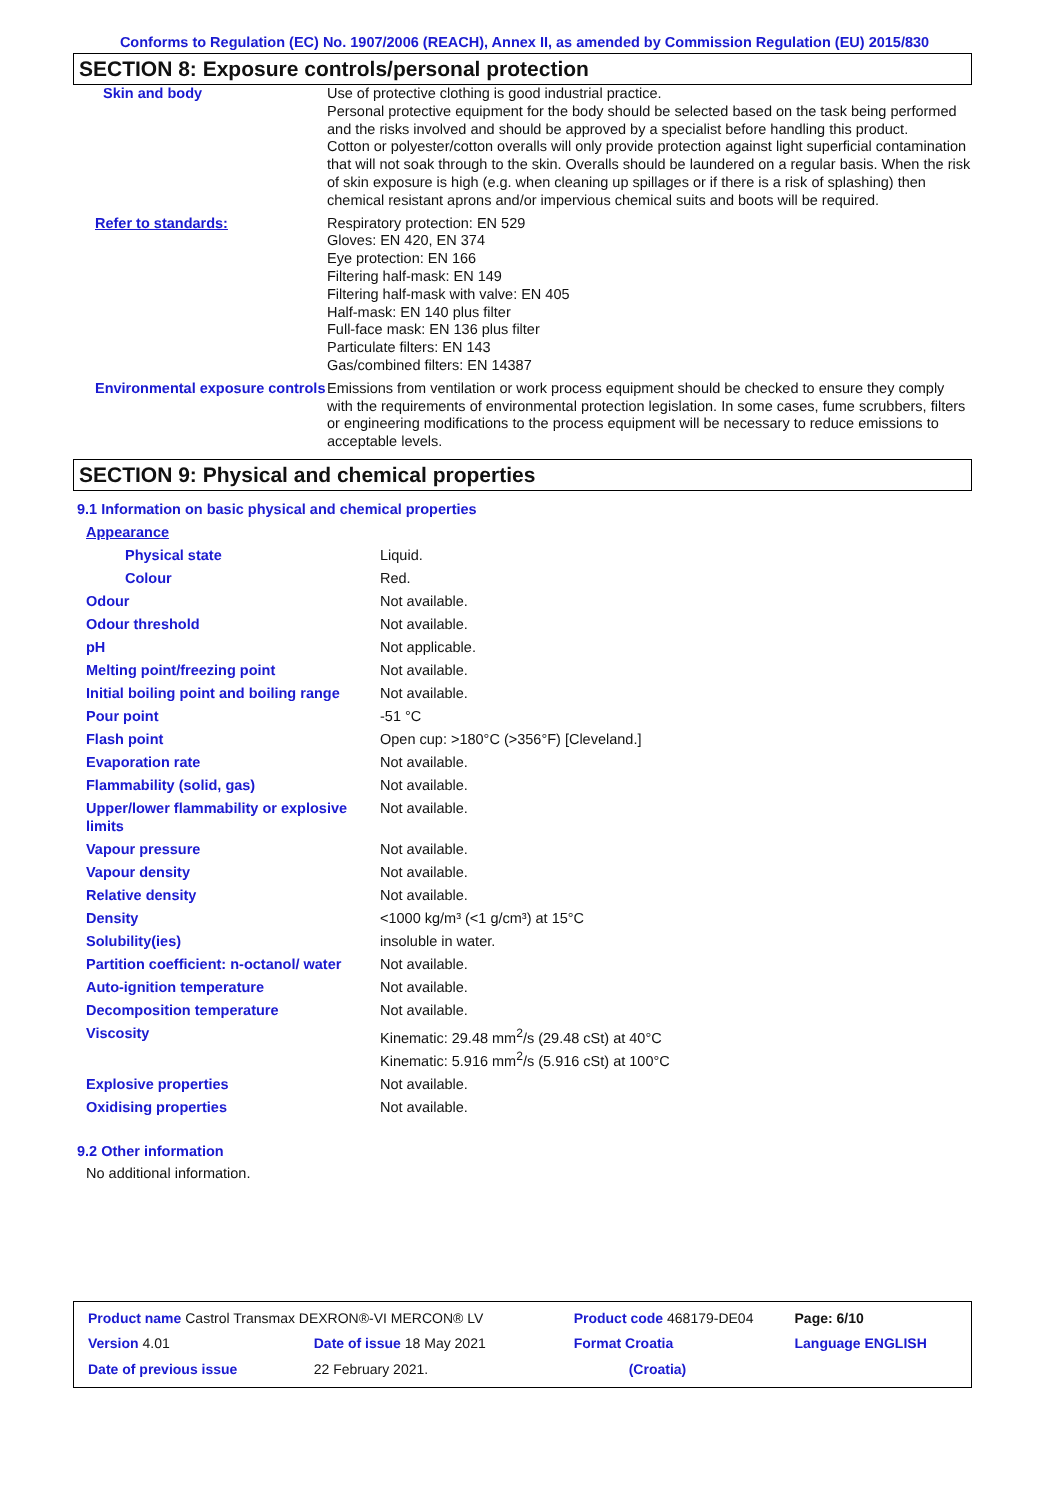Conforms to Regulation (EC) No. 1907/2006 (REACH), Annex II, as amended by Commission Regulation (EU) 2015/830
SECTION 8: Exposure controls/personal protection
| Skin and body | Use of protective clothing is good industrial practice. Personal protective equipment for the body should be selected based on the task being performed and the risks involved and should be approved by a specialist before handling this product. Cotton or polyester/cotton overalls will only provide protection against light superficial contamination that will not soak through to the skin. Overalls should be laundered on a regular basis. When the risk of skin exposure is high (e.g. when cleaning up spillages or if there is a risk of splashing) then chemical resistant aprons and/or impervious chemical suits and boots will be required. |
| Refer to standards: | Respiratory protection: EN 529 Gloves: EN 420, EN 374 Eye protection: EN 166 Filtering half-mask: EN 149 Filtering half-mask with valve: EN 405 Half-mask: EN 140 plus filter Full-face mask: EN 136 plus filter Particulate filters: EN 143 Gas/combined filters: EN 14387 |
| Environmental exposure controls | Emissions from ventilation or work process equipment should be checked to ensure they comply with the requirements of environmental protection legislation. In some cases, fume scrubbers, filters or engineering modifications to the process equipment will be necessary to reduce emissions to acceptable levels. |
SECTION 9: Physical and chemical properties
9.1 Information on basic physical and chemical properties
| Appearance | |
| Physical state | Liquid. |
| Colour | Red. |
| Odour | Not available. |
| Odour threshold | Not available. |
| pH | Not applicable. |
| Melting point/freezing point | Not available. |
| Initial boiling point and boiling range | Not available. |
| Pour point | -51 °C |
| Flash point | Open cup: >180°C (>356°F) [Cleveland.] |
| Evaporation rate | Not available. |
| Flammability (solid, gas) | Not available. |
| Upper/lower flammability or explosive limits | Not available. |
| Vapour pressure | Not available. |
| Vapour density | Not available. |
| Relative density | Not available. |
| Density | <1000 kg/m³ (<1 g/cm³) at 15°C |
| Solubility(ies) | insoluble in water. |
| Partition coefficient: n-octanol/ water | Not available. |
| Auto-ignition temperature | Not available. |
| Decomposition temperature | Not available. |
| Viscosity | Kinematic: 29.48 mm<sup>2</sup>/s (29.48 cSt) at 40°C Kinematic: 5.916 mm<sup>2</sup>/s (5.916 cSt) at 100°C |
| Explosive properties | Not available. |
| Oxidising properties | Not available. |
9.2 Other information
No additional information.
| Product name Castrol Transmax DEXRON®-VI MERCON® LV | | | Product code 468179-DE04 | | Page: 6/10 |
| Version 4.01 | Date of issue 18 May 2021 | | Format Croatia | Language ENGLISH | |
| Date of previous issue | | 22 February 2021. | (Croatia) | | |